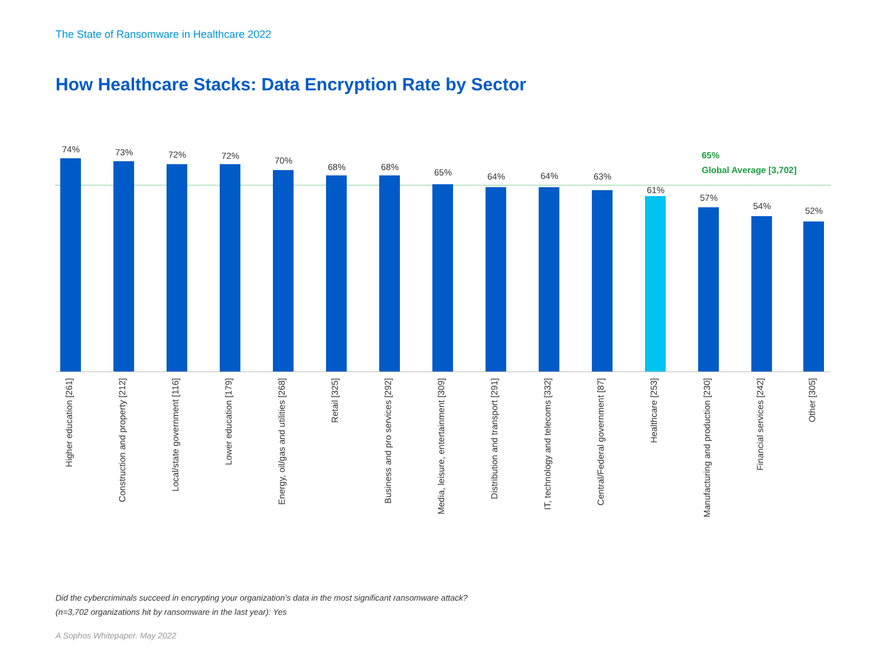The State of Ransomware in Healthcare 2022
How Healthcare Stacks: Data Encryption Rate by Sector
65%
Global Average [3,702]
74%
Higher education [261]
73%
Construction and property [212]
72%
Local/state government [116]
72%
Lower education [179]
70%
Energy, oil/gas and utilities [268]
68%
Retail [325]
68%
Business and pro services [292]
65%
Media, leisure, entertainment [309]
64%
Distribution and transport [291]
64%
IT, technology and telecoms [332]
63%
Central/Federal government [87]
61%
Healthcare [253]
57%
Manufacturing and production [230]
54%
Financial services [242]
52%
Other [305]
Did the cybercriminals succeed in encrypting your organization’s data in the most significant ransomware attack?
(n=3,702 organizations hit by ransomware in the last year): Yes
A Sophos Whitepaper. May 2022